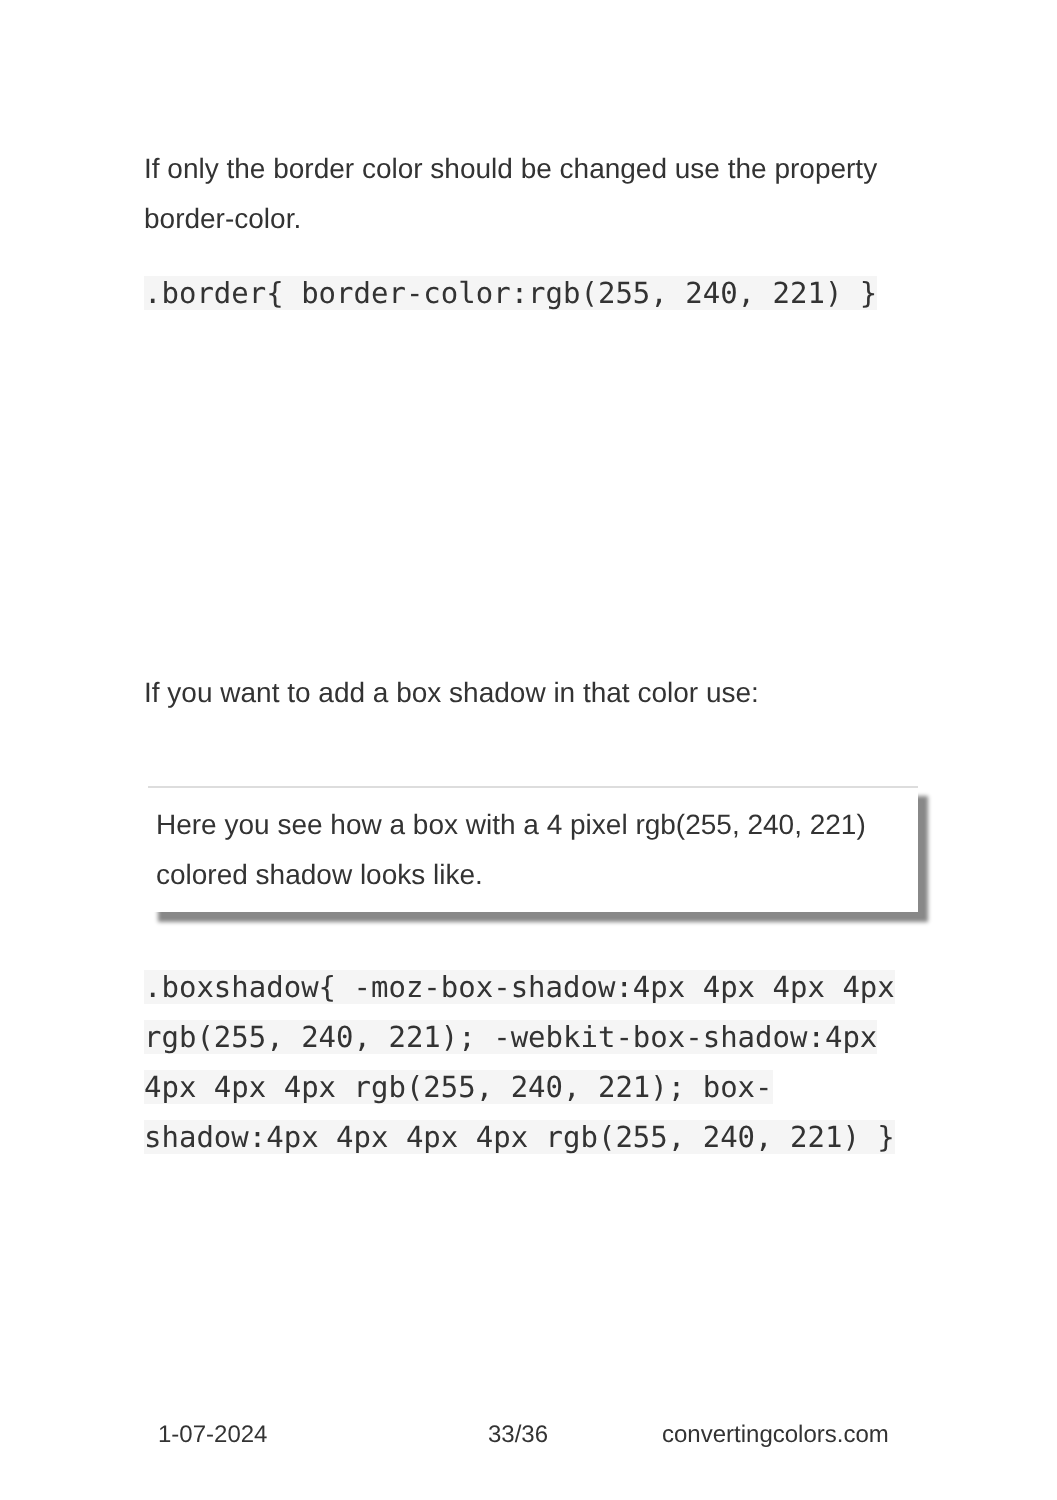If only the border color should be changed use the property border-color.
.border{ border-color:rgb(255, 240, 221) }
If you want to add a box shadow in that color use:
Here you see how a box with a 4 pixel rgb(255, 240, 221) colored shadow looks like.
.boxshadow{ -moz-box-shadow:4px 4px 4px 4px rgb(255, 240, 221); -webkit-box-shadow:4px 4px 4px 4px rgb(255, 240, 221); box-shadow:4px 4px 4px 4px rgb(255, 240, 221) }
1-07-2024 33/36 convertingcolors.com